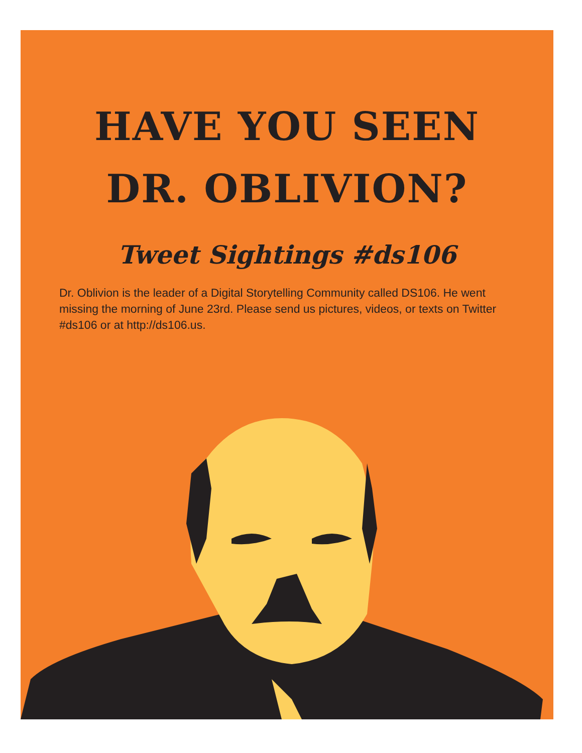HAVE YOU SEEN
DR. OBLIVION?
Tweet Sightings #ds106
Dr. Oblivion is the leader of a Digital Storytelling Community called DS106. He went missing the morning of June 23rd. Please send us pictures, videos, or texts on Twitter #ds106 or at http://ds106.us.